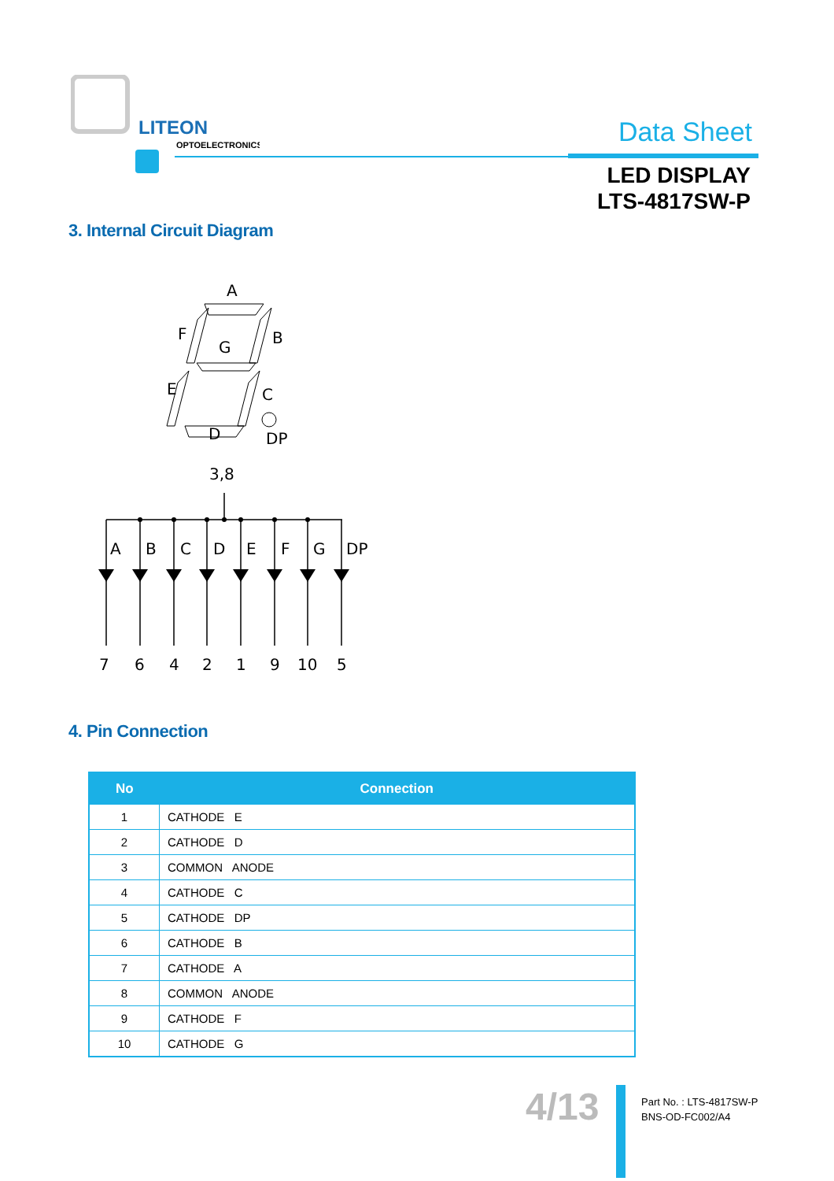LITEON
OPTOELECTRONICS
Data Sheet
LED DISPLAY
LTS-4817SW-P
3. Internal Circuit Diagram
A
F
G
B
E
C
D
DP
3,8
A
B
C
D
E
F
G
DP
7
6
4
2
1
9
10
5
4. Pin Connection
| No | Connection |
| --- | --- |
| 1 | CATHODE E |
| 2 | CATHODE D |
| 3 | COMMON ANODE |
| 4 | CATHODE C |
| 5 | CATHODE DP |
| 6 | CATHODE B |
| 7 | CATHODE A |
| 8 | COMMON ANODE |
| 9 | CATHODE F |
| 10 | CATHODE G |
4/13
Part No. : LTS-4817SW-P
BNS-OD-FC002/A4